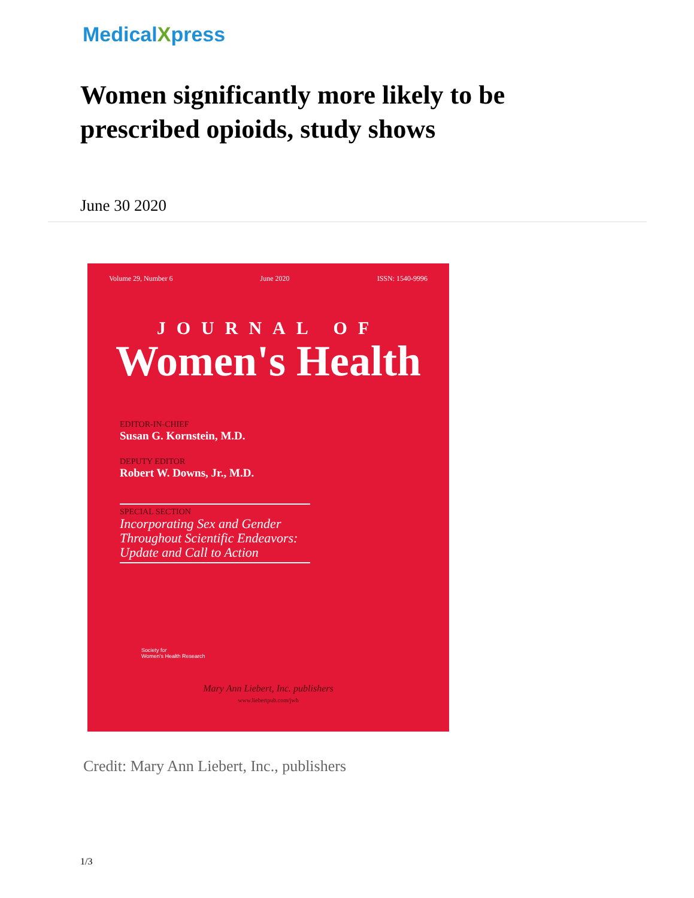MedicalXpress
Women significantly more likely to be prescribed opioids, study shows
June 30 2020
Volume 29, Number 6 June 2020 ISSN: 1540-9996
JOURNAL OF
Women's Health
EDITOR-IN-CHIEF
Susan G. Kornstein, M.D.
DEPUTY EDITOR
Robert W. Downs, Jr., M.D.
SPECIAL SECTION
Incorporating Sex and Gender Throughout Scientific Endeavors: Update and Call to Action
Society for
Women's Health Research
Mary Ann Liebert, Inc. publishers
www.liebertpub.com/jwh
Credit: Mary Ann Liebert, Inc., publishers
1/3